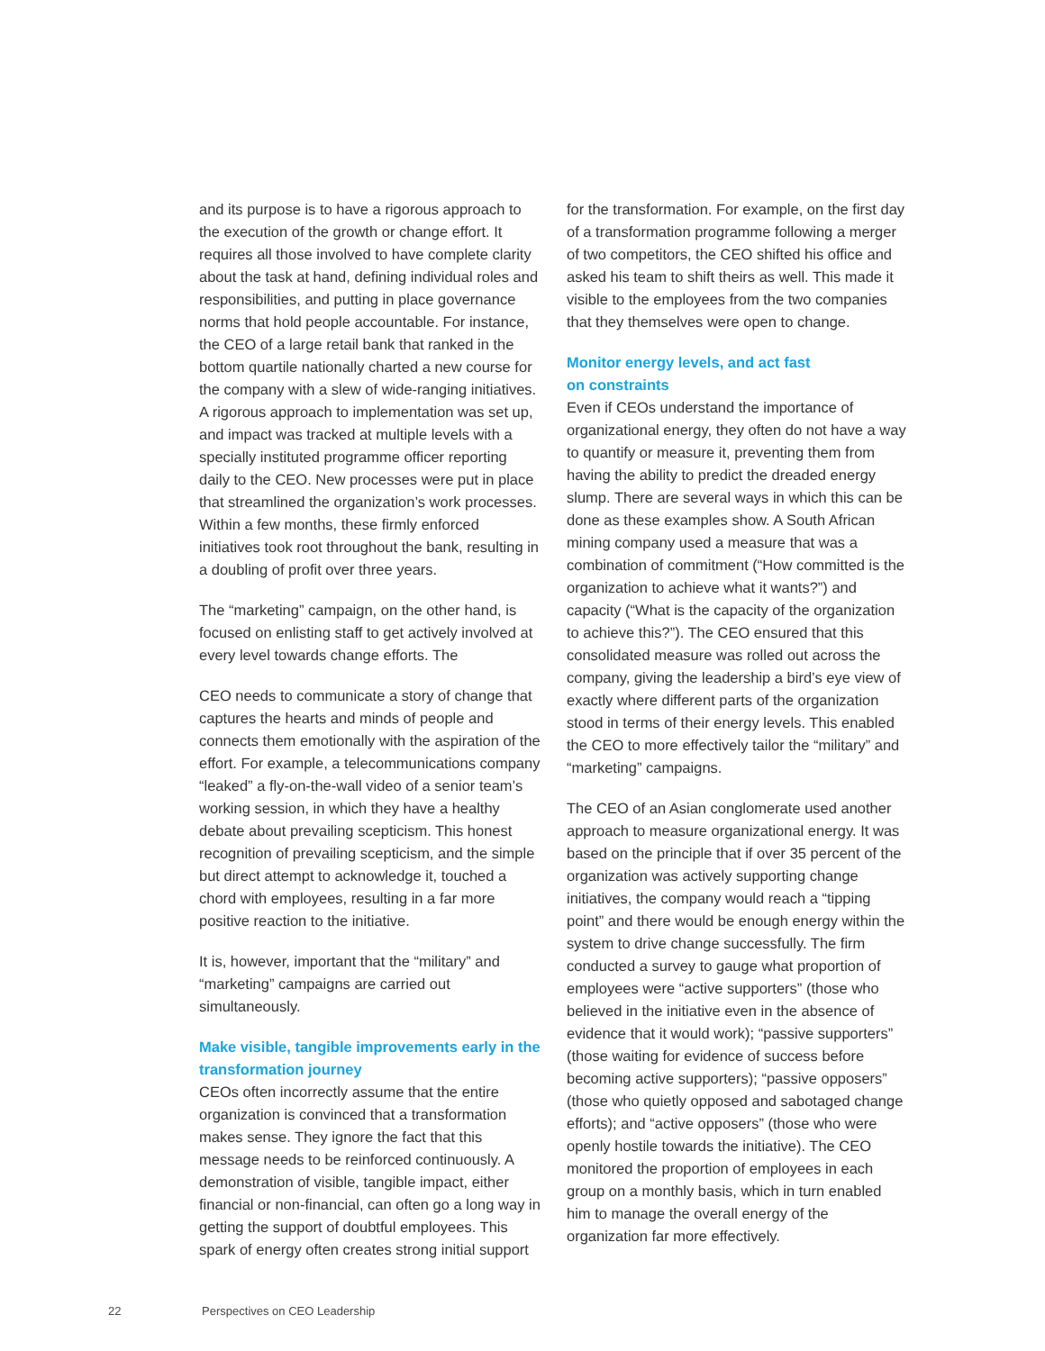and its purpose is to have a rigorous approach to the execution of the growth or change effort. It requires all those involved to have complete clarity about the task at hand, defining individual roles and responsibilities, and putting in place governance norms that hold people accountable. For instance, the CEO of a large retail bank that ranked in the bottom quartile nationally charted a new course for the company with a slew of wide-ranging initiatives. A rigorous approach to implementation was set up, and impact was tracked at multiple levels with a specially instituted programme officer reporting daily to the CEO. New processes were put in place that streamlined the organization’s work processes. Within a few months, these firmly enforced initiatives took root throughout the bank, resulting in a doubling of profit over three years.
The “marketing” campaign, on the other hand, is focused on enlisting staff to get actively involved at every level towards change efforts. The
CEO needs to communicate a story of change that captures the hearts and minds of people and connects them emotionally with the aspiration of the effort. For example, a telecommunications company “leaked” a fly-on-the-wall video of a senior team’s working session, in which they have a healthy debate about prevailing scepticism. This honest recognition of prevailing scepticism, and the simple but direct attempt to acknowledge it, touched a chord with employees, resulting in a far more positive reaction to the initiative.
It is, however, important that the “military” and “marketing” campaigns are carried out simultaneously.
Make visible, tangible improvements early in the transformation journey
CEOs often incorrectly assume that the entire organization is convinced that a transformation makes sense. They ignore the fact that this message needs to be reinforced continuously. A demonstration of visible, tangible impact, either financial or non-financial, can often go a long way in getting the support of doubtful employees. This spark of energy often creates strong initial support
for the transformation. For example, on the first day of a transformation programme following a merger of two competitors, the CEO shifted his office and asked his team to shift theirs as well. This made it visible to the employees from the two companies that they themselves were open to change.
Monitor energy levels, and act fast
on constraints
Even if CEOs understand the importance of organizational energy, they often do not have a way to quantify or measure it, preventing them from having the ability to predict the dreaded energy slump. There are several ways in which this can be done as these examples show. A South African mining company used a measure that was a combination of commitment (“How committed is the organization to achieve what it wants?”) and capacity (“What is the capacity of the organization to achieve this?”). The CEO ensured that this consolidated measure was rolled out across the company, giving the leadership a bird’s eye view of exactly where different parts of the organization stood in terms of their energy levels. This enabled the CEO to more effectively tailor the “military” and “marketing” campaigns.
The CEO of an Asian conglomerate used another approach to measure organizational energy. It was based on the principle that if over 35 percent of the organization was actively supporting change initiatives, the company would reach a “tipping point” and there would be enough energy within the system to drive change successfully. The firm conducted a survey to gauge what proportion of employees were “active supporters” (those who believed in the initiative even in the absence of evidence that it would work); “passive supporters” (those waiting for evidence of success before becoming active supporters); “passive opposers” (those who quietly opposed and sabotaged change efforts); and “active opposers” (those who were openly hostile towards the initiative). The CEO monitored the proportion of employees in each group on a monthly basis, which in turn enabled him to manage the overall energy of the organization far more effectively.
22 Perspectives on CEO Leadership